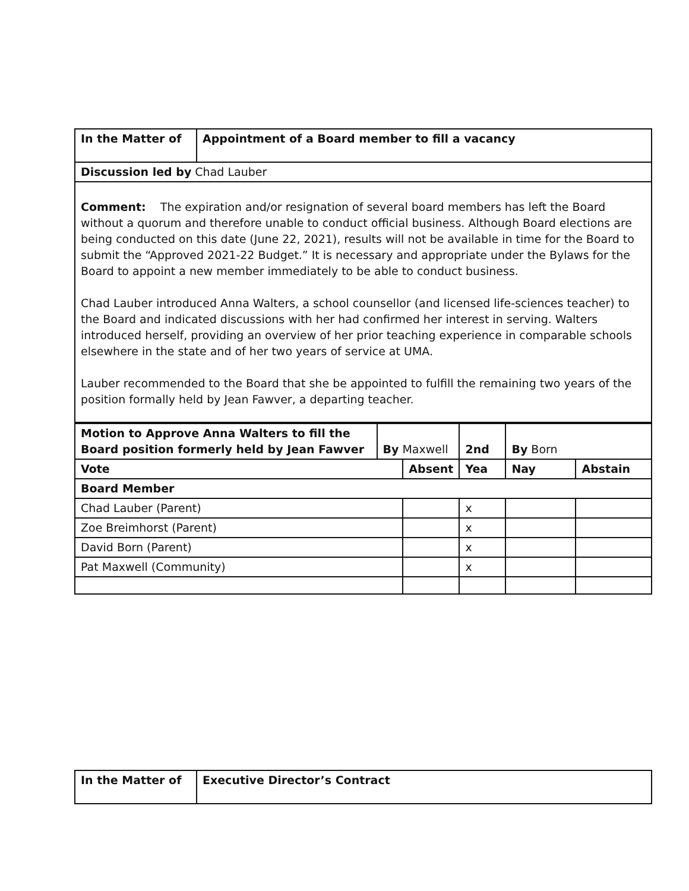| In the Matter of | Appointment of a Board member to fill a vacancy |
| Discussion led by Chad Lauber | |
| Comment: The expiration and/or resignation of several board members has left the Board without a quorum and therefore unable to conduct official business. Although Board elections are being conducted on this date (June 22, 2021), results will not be available in time for the Board to submit the “Approved 2021-22 Budget.” It is necessary and appropriate under the Bylaws for the Board to appoint a new member immediately to be able to conduct business. Chad Lauber introduced Anna Walters, a school counsellor (and licensed life-sciences teacher) to the Board and indicated discussions with her had confirmed her interest in serving. Walters introduced herself, providing an overview of her prior teaching experience in comparable schools elsewhere in the state and of her two years of service at UMA. Lauber recommended to the Board that she be appointed to fulfill the remaining two years of the position formally held by Jean Fawver, a departing teacher. | |
| Motion to Approve Anna Walters to fill the Board position formerly held by Jean Fawver | By Maxwell | | 2nd | By Born | |
| Vote | | Absent | Yea | Nay | Abstain |
| Board Member | | | | | |
| Chad Lauber (Parent) | | | x | | |
| Zoe Breimhorst (Parent) | | | x | | |
| David Born (Parent) | | | x | | |
| Pat Maxwell (Community) | | | x | | |
| In the Matter of | Executive Director’s Contract |